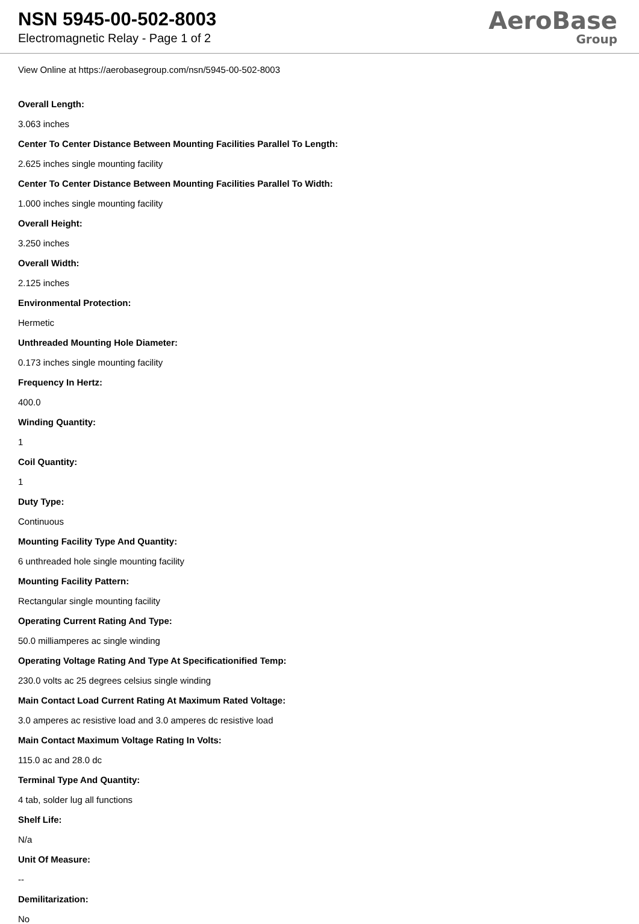NSN 5945-00-502-8003
Electromagnetic Relay - Page 1 of 2
AeroBase
Group
View Online at https://aerobasegroup.com/nsn/5945-00-502-8003
Overall Length:
3.063 inches
Center To Center Distance Between Mounting Facilities Parallel To Length:
2.625 inches single mounting facility
Center To Center Distance Between Mounting Facilities Parallel To Width:
1.000 inches single mounting facility
Overall Height:
3.250 inches
Overall Width:
2.125 inches
Environmental Protection:
Hermetic
Unthreaded Mounting Hole Diameter:
0.173 inches single mounting facility
Frequency In Hertz:
400.0
Winding Quantity:
1
Coil Quantity:
1
Duty Type:
Continuous
Mounting Facility Type And Quantity:
6 unthreaded hole single mounting facility
Mounting Facility Pattern:
Rectangular single mounting facility
Operating Current Rating And Type:
50.0 milliamperes ac single winding
Operating Voltage Rating And Type At Specificationified Temp:
230.0 volts ac 25 degrees celsius single winding
Main Contact Load Current Rating At Maximum Rated Voltage:
3.0 amperes ac resistive load and 3.0 amperes dc resistive load
Main Contact Maximum Voltage Rating In Volts:
115.0 ac and 28.0 dc
Terminal Type And Quantity:
4 tab, solder lug all functions
Shelf Life:
N/a
Unit Of Measure:
--
Demilitarization:
No